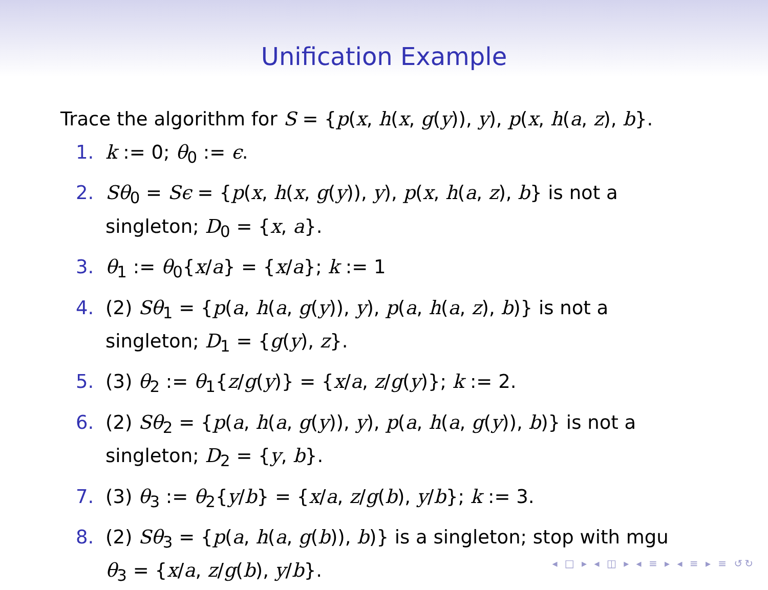Unification Example
Trace the algorithm for S = {p(x, h(x, g(y)), y), p(x, h(a, z), b}.
1. k := 0; θ<sub>0</sub> := ϵ.
2. Sθ<sub>0</sub> = Sϵ = {p(x, h(x, g(y)), y), p(x, h(a, z), b} is not a
singleton; D<sub>0</sub> = {x, a}.
3. θ<sub>1</sub> := θ<sub>0</sub>{x/a} = {x/a}; k := 1
4. (2) Sθ<sub>1</sub> = {p(a, h(a, g(y)), y), p(a, h(a, z), b)} is not a
singleton; D<sub>1</sub> = {g(y), z}.
5. (3) θ<sub>2</sub> := θ<sub>1</sub>{z/g(y)} = {x/a, z/g(y)}; k := 2.
6. (2) Sθ<sub>2</sub> = {p(a, h(a, g(y)), y), p(a, h(a, g(y)), b)} is not a
singleton; D<sub>2</sub> = {y, b}.
7. (3) θ<sub>3</sub> := θ<sub>2</sub>{y/b} = {x/a, z/g(b), y/b}; k := 3.
8. (2) Sθ<sub>3</sub> = {p(a, h(a, g(b)), b)} is a singleton; stop with mgu
θ<sub>3</sub> = {x/a, z/g(b), y/b}.
◂ □ ▸ ◂ ◫ ▸ ◂ ≡ ▸ ◂ ≡ ▸ ≡ ↺↻